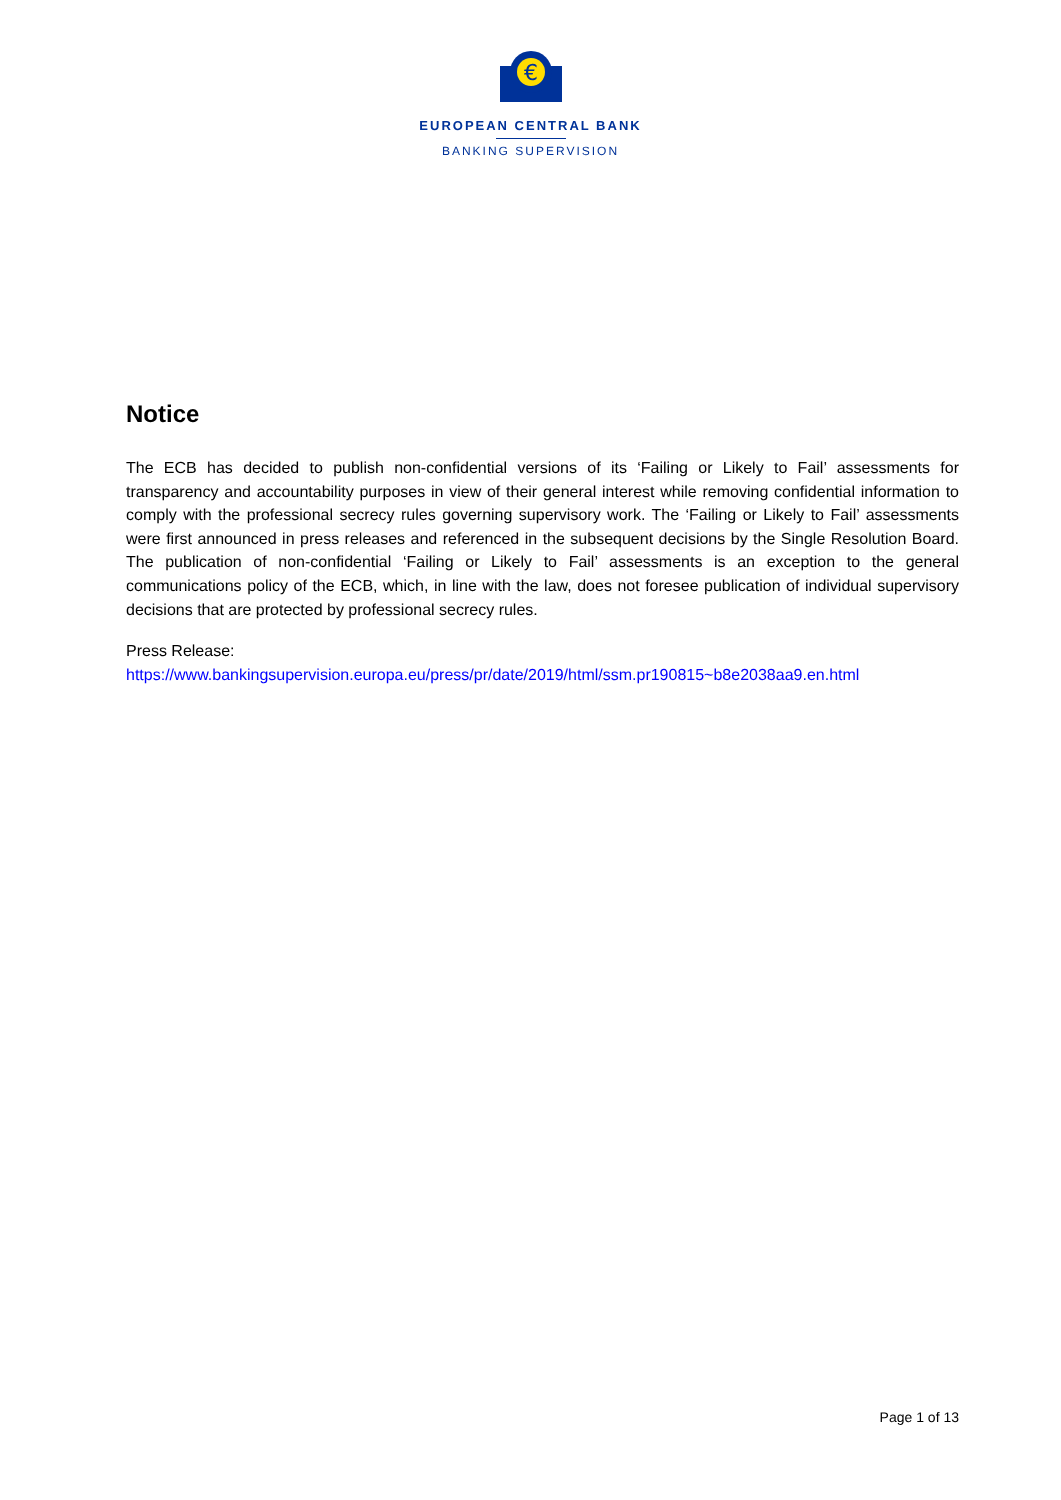€
EUROPEAN CENTRAL BANK
BANKING SUPERVISION
Notice
The ECB has decided to publish non-confidential versions of its ‘Failing or Likely to Fail’ assessments for transparency and accountability purposes in view of their general interest while removing confidential information to comply with the professional secrecy rules governing supervisory work. The ‘Failing or Likely to Fail’ assessments were first announced in press releases and referenced in the subsequent decisions by the Single Resolution Board. The publication of non-confidential ‘Failing or Likely to Fail’ assessments is an exception to the general communications policy of the ECB, which, in line with the law, does not foresee publication of individual supervisory decisions that are protected by professional secrecy rules.
Press Release:
https://www.bankingsupervision.europa.eu/press/pr/date/2019/html/ssm.pr190815~b8e2038aa9.en.html
Page 1 of 13